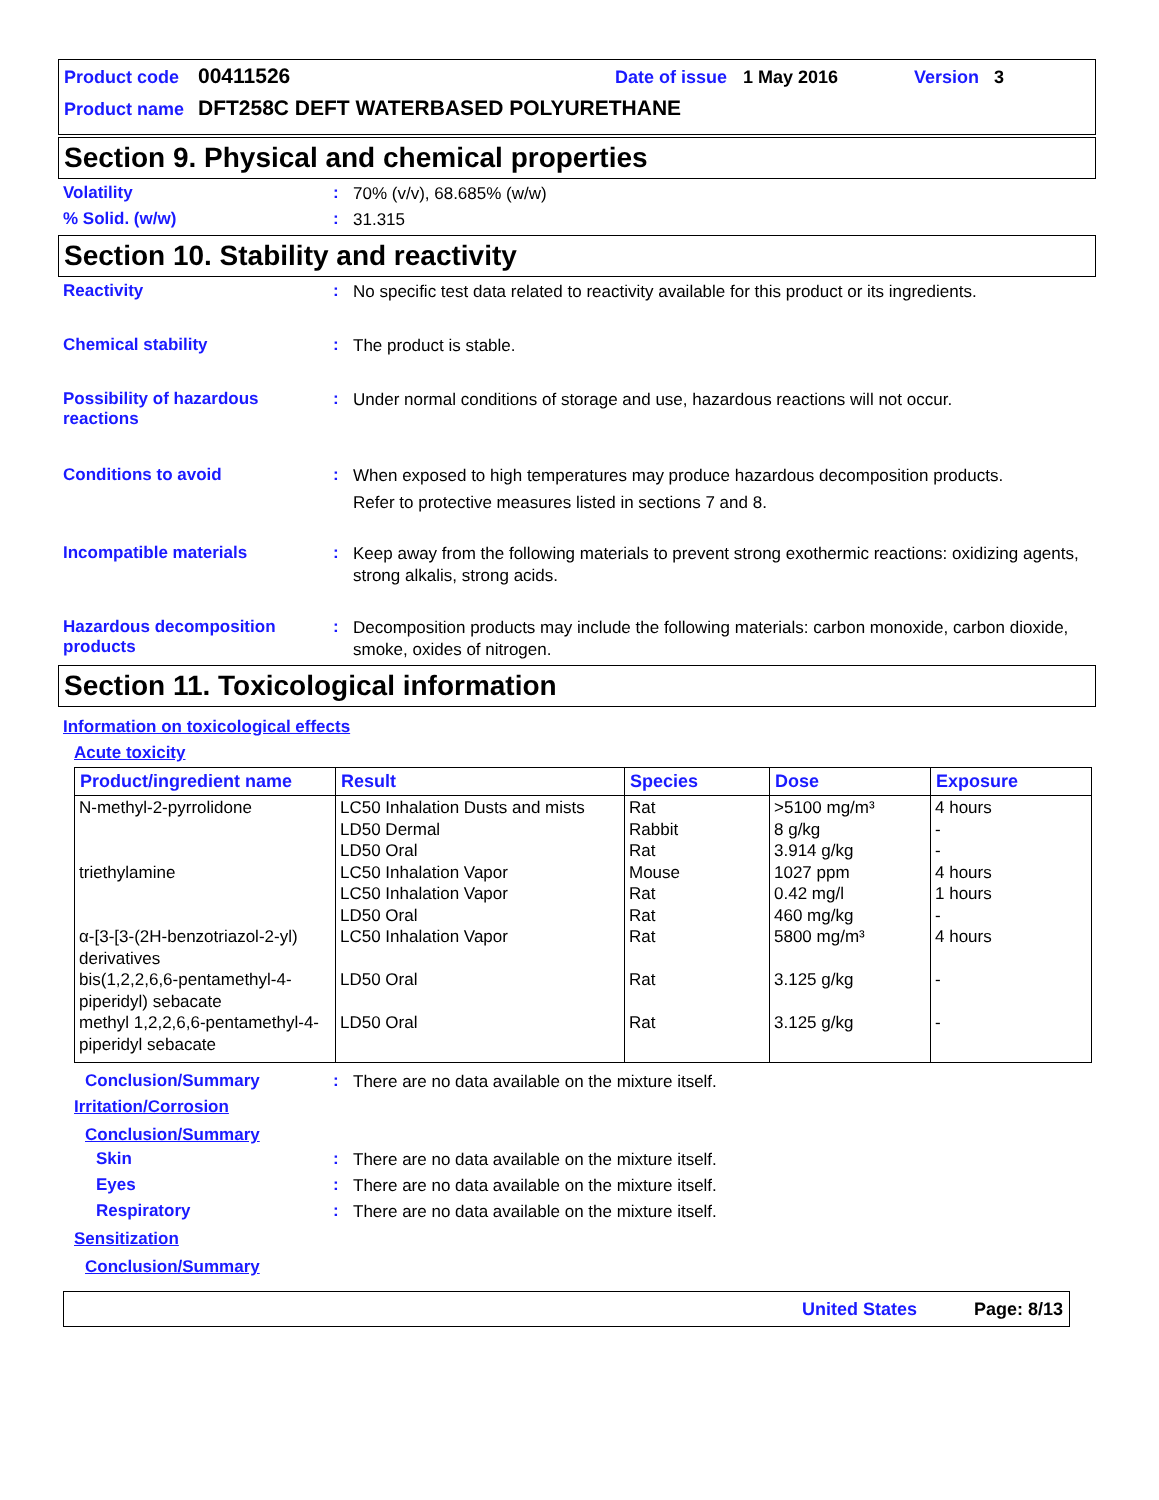Product code 00411526 Date of issue 1 May 2016 Version 3
Product name DFT258C DEFT WATERBASED POLYURETHANE
Section 9. Physical and chemical properties
Volatility :
70% (v/v), 68.685% (w/w)
% Solid. (w/w) :
31.315
Section 10. Stability and reactivity
Reactivity :
No specific test data related to reactivity available for this product or its ingredients.
Chemical stability :
The product is stable.
Possibility of hazardous reactions
:
Under normal conditions of storage and use, hazardous reactions will not occur.
Conditions to avoid :
When exposed to high temperatures may produce hazardous decomposition products.
Refer to protective measures listed in sections 7 and 8.
Incompatible materials :
Keep away from the following materials to prevent strong exothermic reactions: oxidizing agents, strong alkalis, strong acids.
Hazardous decomposition products
:
Decomposition products may include the following materials: carbon monoxide, carbon dioxide, smoke, oxides of nitrogen.
Section 11. Toxicological information
Information on toxicological effects
Acute toxicity
| Product/ingredient name | Result | Species | Dose | Exposure |
| --- | --- | --- | --- | --- |
| N-methyl-2-pyrrolidone triethylamine α-[3-[3-(2H-benzotriazol-2-yl) derivatives bis(1,2,2,6,6-pentamethyl-4-piperidyl) sebacate methyl 1,2,2,6,6-pentamethyl-4-piperidyl sebacate | LC50 Inhalation Dusts and mists LD50 Dermal LD50 Oral LC50 Inhalation Vapor LC50 Inhalation Vapor LD50 Oral LC50 Inhalation Vapor LD50 Oral LD50 Oral | Rat Rabbit Rat Mouse Rat Rat Rat Rat Rat | >5100 mg/m³ 8 g/kg 3.914 g/kg 1027 ppm 0.42 mg/l 460 mg/kg 5800 mg/m³ 3.125 g/kg 3.125 g/kg | 4 hours - - 4 hours 1 hours - 4 hours - - |
Conclusion/Summary :
There are no data available on the mixture itself.
Irritation/Corrosion
Conclusion/Summary
Skin :
There are no data available on the mixture itself.
Eyes :
There are no data available on the mixture itself.
Respiratory :
There are no data available on the mixture itself.
Sensitization
Conclusion/Summary
United States Page: 8/13